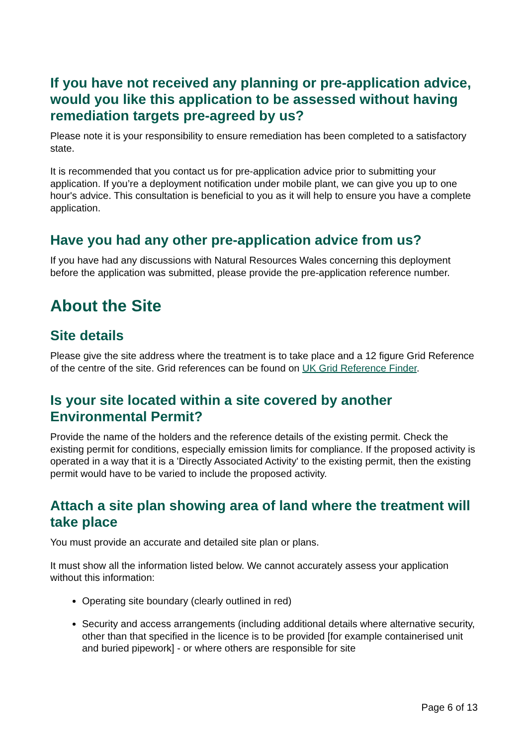If you have not received any planning or pre-application advice, would you like this application to be assessed without having remediation targets pre-agreed by us?
Please note it is your responsibility to ensure remediation has been completed to a satisfactory state.
It is recommended that you contact us for pre-application advice prior to submitting your application. If you’re a deployment notification under mobile plant, we can give you up to one hour's advice. This consultation is beneficial to you as it will help to ensure you have a complete application.
Have you had any other pre-application advice from us?
If you have had any discussions with Natural Resources Wales concerning this deployment before the application was submitted, please provide the pre-application reference number.
About the Site
Site details
Please give the site address where the treatment is to take place and a 12 figure Grid Reference of the centre of the site. Grid references can be found on UK Grid Reference Finder.
Is your site located within a site covered by another Environmental Permit?
Provide the name of the holders and the reference details of the existing permit. Check the existing permit for conditions, especially emission limits for compliance. If the proposed activity is operated in a way that it is a 'Directly Associated Activity' to the existing permit, then the existing permit would have to be varied to include the proposed activity.
Attach a site plan showing area of land where the treatment will take place
You must provide an accurate and detailed site plan or plans.
It must show all the information listed below. We cannot accurately assess your application without this information:
Operating site boundary (clearly outlined in red)
Security and access arrangements (including additional details where alternative security, other than that specified in the licence is to be provided [for example containerised unit and buried pipework] - or where others are responsible for site
Page 6 of 13